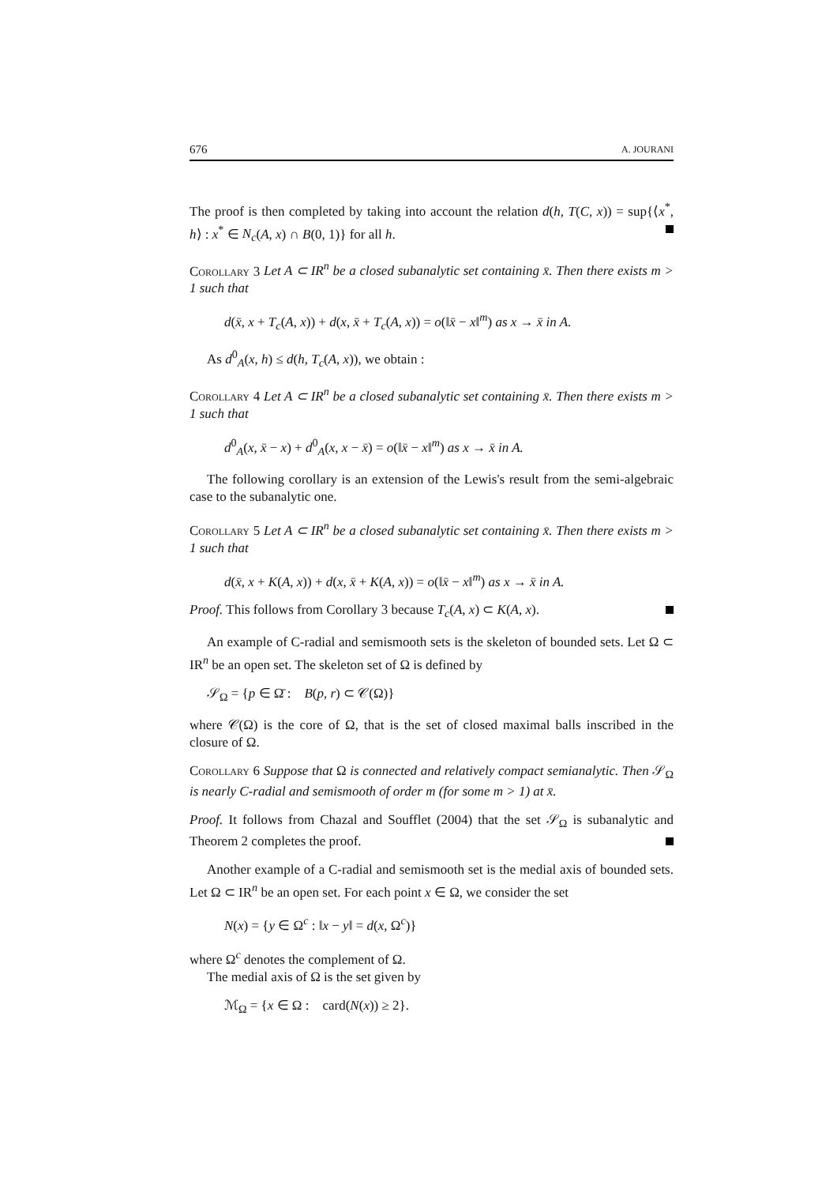676 A. JOURANI
The proof is then completed by taking into account the relation d(h, T(C, x)) = sup{⟨x<sup>*</sup>, h⟩ : x<sup>*</sup> ∈ N<sub>c</sub>(A, x) ∩ B(0, 1)} for all h.
Corollary 3 Let A ⊂ IR<sup>n</sup> be a closed subanalytic set containing x̄. Then there exists m > 1 such that
d(x̄, x + T<sub>c</sub>(A, x)) + d(x, x̄ + T<sub>c</sub>(A, x)) = o(‖x̄ − x‖<sup>m</sup>) as x → x̄ in A.
As d<sup>0</sup><sub>A</sub>(x, h) ≤ d(h, T<sub>c</sub>(A, x)), we obtain :
Corollary 4 Let A ⊂ IR<sup>n</sup> be a closed subanalytic set containing x̄. Then there exists m > 1 such that
d<sup>0</sup><sub>A</sub>(x, x̄ − x) + d<sup>0</sup><sub>A</sub>(x, x − x̄) = o(‖x̄ − x‖<sup>m</sup>) as x → x̄ in A.
The following corollary is an extension of the Lewis's result from the semi-algebraic case to the subanalytic one.
Corollary 5 Let A ⊂ IR<sup>n</sup> be a closed subanalytic set containing x̄. Then there exists m > 1 such that
d(x̄, x + K(A, x)) + d(x, x̄ + K(A, x)) = o(‖x̄ − x‖<sup>m</sup>) as x → x̄ in A.
Proof. This follows from Corollary 3 because T<sub>c</sub>(A, x) ⊂ K(A, x).
An example of C-radial and semismooth sets is the skeleton of bounded sets. Let Ω ⊂ IR<sup>n</sup> be an open set. The skeleton set of Ω is defined by
𝒮<sub>Ω</sub> = {p ∈ Ω̄ : B(p, r) ⊂ 𝒞(Ω)}
where 𝒞(Ω) is the core of Ω, that is the set of closed maximal balls inscribed in the closure of Ω.
Corollary 6 Suppose that Ω is connected and relatively compact semianalytic. Then 𝒮<sub>Ω</sub> is nearly C-radial and semismooth of order m (for some m > 1) at x̄.
Proof. It follows from Chazal and Soufflet (2004) that the set 𝒮<sub>Ω</sub> is subanalytic and Theorem 2 completes the proof.
Another example of a C-radial and semismooth set is the medial axis of bounded sets. Let Ω ⊂ IR<sup>n</sup> be an open set. For each point x ∈ Ω, we consider the set
N(x) = {y ∈ Ω<sup>c</sup> : ‖x − y‖ = d(x, Ω<sup>c</sup>)}
where Ω<sup>c</sup> denotes the complement of Ω.
The medial axis of Ω is the set given by
ℳ<sub>Ω</sub> = {x ∈ Ω : card(N(x)) ≥ 2}.